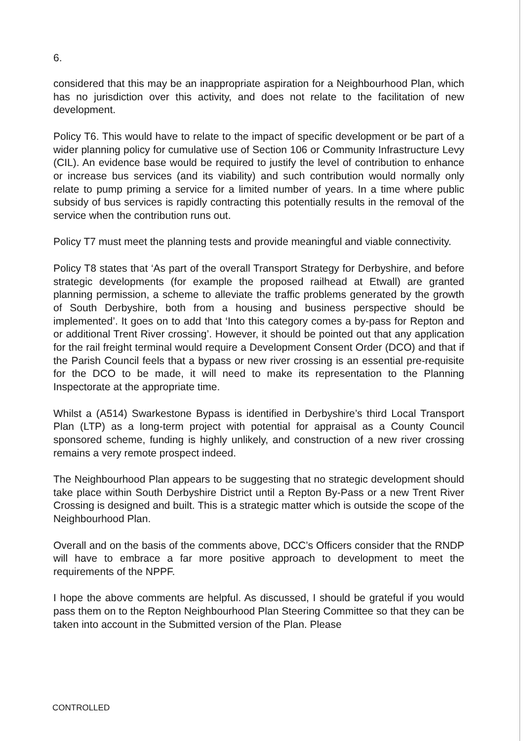6.
considered that this may be an inappropriate aspiration for a Neighbourhood Plan, which has no jurisdiction over this activity, and does not relate to the facilitation of new development.
Policy T6. This would have to relate to the impact of specific development or be part of a wider planning policy for cumulative use of Section 106 or Community Infrastructure Levy (CIL). An evidence base would be required to justify the level of contribution to enhance or increase bus services (and its viability) and such contribution would normally only relate to pump priming a service for a limited number of years. In a time where public subsidy of bus services is rapidly contracting this potentially results in the removal of the service when the contribution runs out.
Policy T7 must meet the planning tests and provide meaningful and viable connectivity.
Policy T8 states that ‘As part of the overall Transport Strategy for Derbyshire, and before strategic developments (for example the proposed railhead at Etwall) are granted planning permission, a scheme to alleviate the traffic problems generated by the growth of South Derbyshire, both from a housing and business perspective should be implemented’. It goes on to add that ‘Into this category comes a by-pass for Repton and or additional Trent River crossing’. However, it should be pointed out that any application for the rail freight terminal would require a Development Consent Order (DCO) and that if the Parish Council feels that a bypass or new river crossing is an essential pre-requisite for the DCO to be made, it will need to make its representation to the Planning Inspectorate at the appropriate time.
Whilst a (A514) Swarkestone Bypass is identified in Derbyshire’s third Local Transport Plan (LTP) as a long-term project with potential for appraisal as a County Council sponsored scheme, funding is highly unlikely, and construction of a new river crossing remains a very remote prospect indeed.
The Neighbourhood Plan appears to be suggesting that no strategic development should take place within South Derbyshire District until a Repton By-Pass or a new Trent River Crossing is designed and built. This is a strategic matter which is outside the scope of the Neighbourhood Plan.
Overall and on the basis of the comments above, DCC’s Officers consider that the RNDP will have to embrace a far more positive approach to development to meet the requirements of the NPPF.
I hope the above comments are helpful. As discussed, I should be grateful if you would pass them on to the Repton Neighbourhood Plan Steering Committee so that they can be taken into account in the Submitted version of the Plan. Please
CONTROLLED